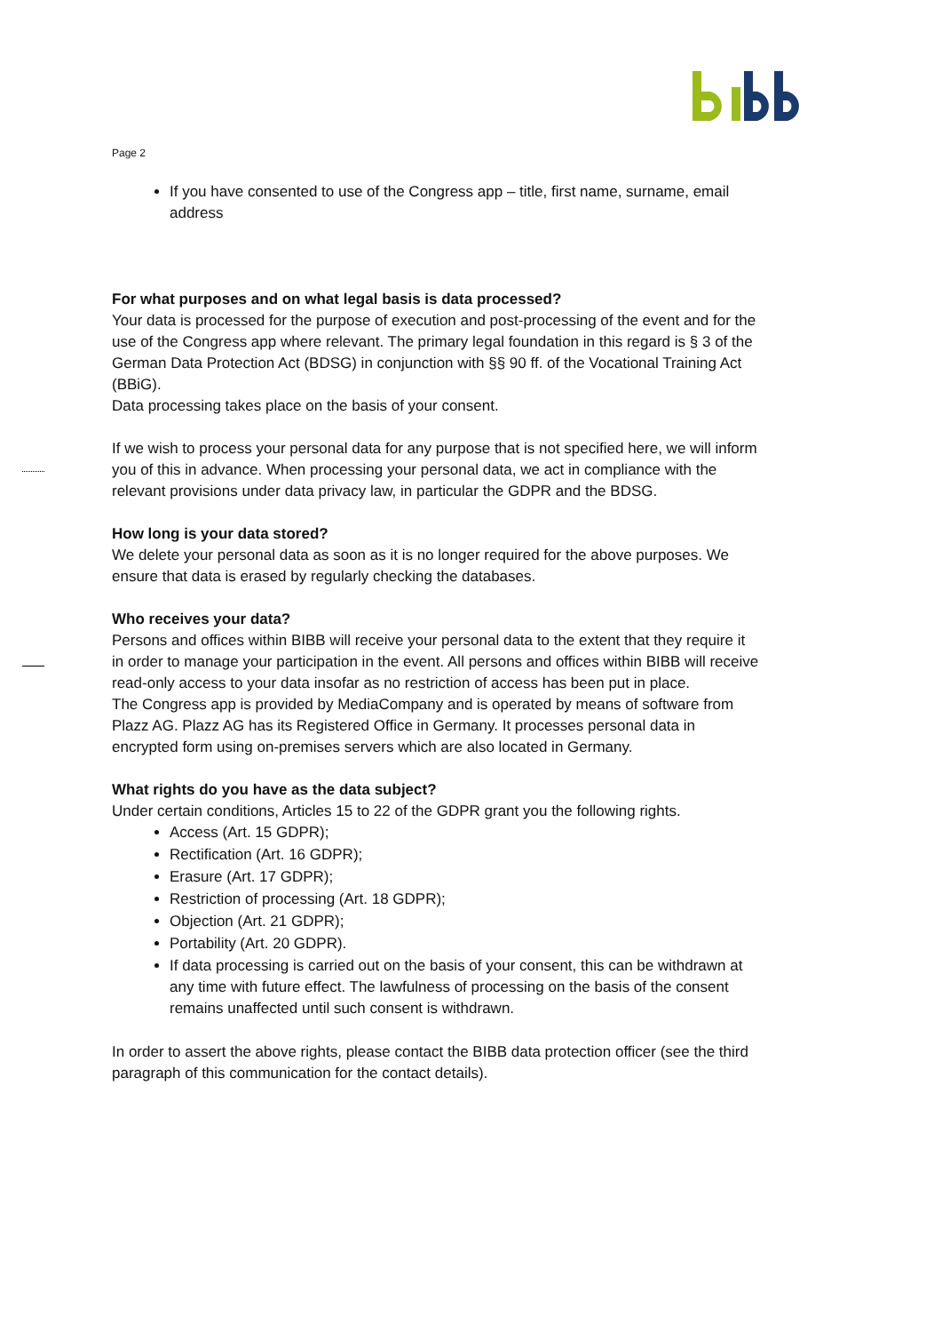Page 2
If you have consented to use of the Congress app – title, first name, surname, email address
For what purposes and on what legal basis is data processed?
Your data is processed for the purpose of execution and post-processing of the event and for the use of the Congress app where relevant. The primary legal foundation in this regard is § 3 of the German Data Protection Act (BDSG) in conjunction with §§ 90 ff. of the Vocational Training Act (BBiG).
Data processing takes place on the basis of your consent.
If we wish to process your personal data for any purpose that is not specified here, we will inform you of this in advance. When processing your personal data, we act in compliance with the relevant provisions under data privacy law, in particular the GDPR and the BDSG.
How long is your data stored?
We delete your personal data as soon as it is no longer required for the above purposes. We ensure that data is erased by regularly checking the databases.
Who receives your data?
Persons and offices within BIBB will receive your personal data to the extent that they require it in order to manage your participation in the event. All persons and offices within BIBB will receive read-only access to your data insofar as no restriction of access has been put in place.
The Congress app is provided by MediaCompany and is operated by means of software from Plazz AG. Plazz AG has its Registered Office in Germany. It processes personal data in encrypted form using on-premises servers which are also located in Germany.
What rights do you have as the data subject?
Under certain conditions, Articles 15 to 22 of the GDPR grant you the following rights.
Access (Art. 15 GDPR);
Rectification (Art. 16 GDPR);
Erasure (Art. 17 GDPR);
Restriction of processing (Art. 18 GDPR);
Objection (Art. 21 GDPR);
Portability (Art. 20 GDPR).
If data processing is carried out on the basis of your consent, this can be withdrawn at any time with future effect. The lawfulness of processing on the basis of the consent remains unaffected until such consent is withdrawn.
In order to assert the above rights, please contact the BIBB data protection officer (see the third paragraph of this communication for the contact details).